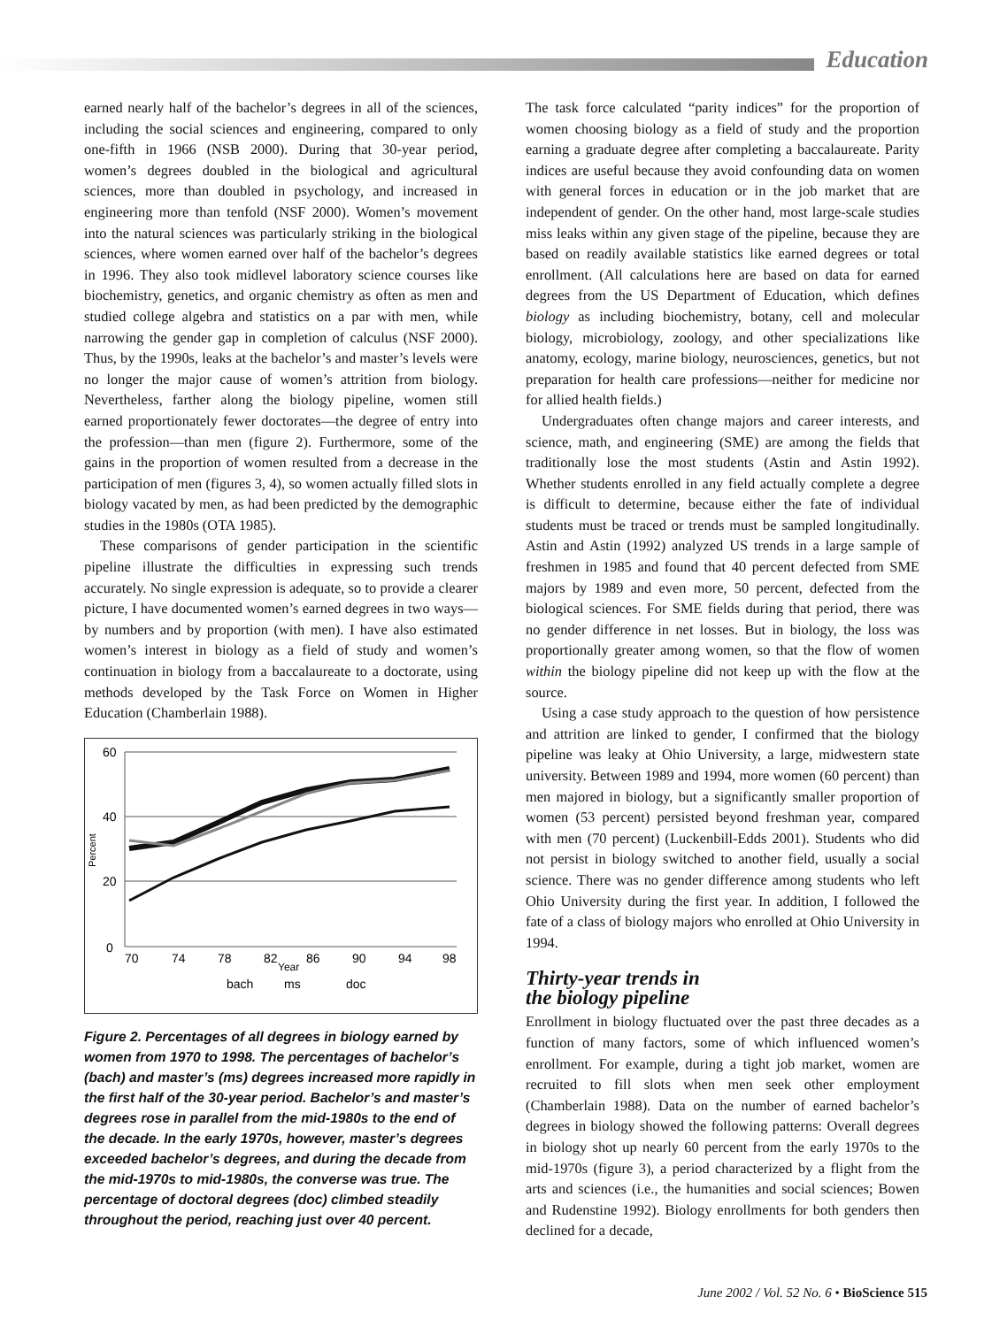Education
earned nearly half of the bachelor’s degrees in all of the sciences, including the social sciences and engineering, compared to only one-fifth in 1966 (NSB 2000). During that 30-year period, women’s degrees doubled in the biological and agricultural sciences, more than doubled in psychology, and increased in engineering more than tenfold (NSF 2000). Women’s movement into the natural sciences was particularly striking in the biological sciences, where women earned over half of the bachelor’s degrees in 1996. They also took midlevel laboratory science courses like biochemistry, genetics, and organic chemistry as often as men and studied college algebra and statistics on a par with men, while narrowing the gender gap in completion of calculus (NSF 2000). Thus, by the 1990s, leaks at the bachelor’s and master’s levels were no longer the major cause of women’s attrition from biology. Nevertheless, farther along the biology pipeline, women still earned proportionately fewer doctorates—the degree of entry into the profession—than men (figure 2). Furthermore, some of the gains in the proportion of women resulted from a decrease in the participation of men (figures 3, 4), so women actually filled slots in biology vacated by men, as had been predicted by the demographic studies in the 1980s (OTA 1985).
These comparisons of gender participation in the scientific pipeline illustrate the difficulties in expressing such trends accurately. No single expression is adequate, so to provide a clearer picture, I have documented women’s earned degrees in two ways—by numbers and by proportion (with men). I have also estimated women’s interest in biology as a field of study and women’s continuation in biology from a baccalaureate to a doctorate, using methods developed by the Task Force on Women in Higher Education (Chamberlain 1988).
60
40
20
0
Percent
70
74
78
82
86
90
94
98
Year
bach
ms
doc
Figure 2. Percentages of all degrees in biology earned by women from 1970 to 1998. The percentages of bachelor’s (bach) and master’s (ms) degrees increased more rapidly in the first half of the 30-year period. Bachelor’s and master’s degrees rose in parallel from the mid-1980s to the end of the decade. In the early 1970s, however, master’s degrees exceeded bachelor’s degrees, and during the decade from the mid-1970s to mid-1980s, the converse was true. The percentage of doctoral degrees (doc) climbed steadily throughout the period, reaching just over 40 percent.
The task force calculated “parity indices” for the proportion of women choosing biology as a field of study and the proportion earning a graduate degree after completing a baccalaureate. Parity indices are useful because they avoid confounding data on women with general forces in education or in the job market that are independent of gender. On the other hand, most large-scale studies miss leaks within any given stage of the pipeline, because they are based on readily available statistics like earned degrees or total enrollment. (All calculations here are based on data for earned degrees from the US Department of Education, which defines biology as including biochemistry, botany, cell and molecular biology, microbiology, zoology, and other specializations like anatomy, ecology, marine biology, neurosciences, genetics, but not preparation for health care professions—neither for medicine nor for allied health fields.)
Undergraduates often change majors and career interests, and science, math, and engineering (SME) are among the fields that traditionally lose the most students (Astin and Astin 1992). Whether students enrolled in any field actually complete a degree is difficult to determine, because either the fate of individual students must be traced or trends must be sampled longitudinally. Astin and Astin (1992) analyzed US trends in a large sample of freshmen in 1985 and found that 40 percent defected from SME majors by 1989 and even more, 50 percent, defected from the biological sciences. For SME fields during that period, there was no gender difference in net losses. But in biology, the loss was proportionally greater among women, so that the flow of women within the biology pipeline did not keep up with the flow at the source.
Using a case study approach to the question of how persistence and attrition are linked to gender, I confirmed that the biology pipeline was leaky at Ohio University, a large, midwestern state university. Between 1989 and 1994, more women (60 percent) than men majored in biology, but a significantly smaller proportion of women (53 percent) persisted beyond freshman year, compared with men (70 percent) (Luckenbill-Edds 2001). Students who did not persist in biology switched to another field, usually a social science. There was no gender difference among students who left Ohio University during the first year. In addition, I followed the fate of a class of biology majors who enrolled at Ohio University in 1994.
Thirty-year trends in
the biology pipeline
Enrollment in biology fluctuated over the past three decades as a function of many factors, some of which influenced women’s enrollment. For example, during a tight job market, women are recruited to fill slots when men seek other employment (Chamberlain 1988). Data on the number of earned bachelor’s degrees in biology showed the following patterns: Overall degrees in biology shot up nearly 60 percent from the early 1970s to the mid-1970s (figure 3), a period characterized by a flight from the arts and sciences (i.e., the humanities and social sciences; Bowen and Rudenstine 1992). Biology enrollments for both genders then declined for a decade,
June 2002 / Vol. 52 No. 6 • BioScience 515